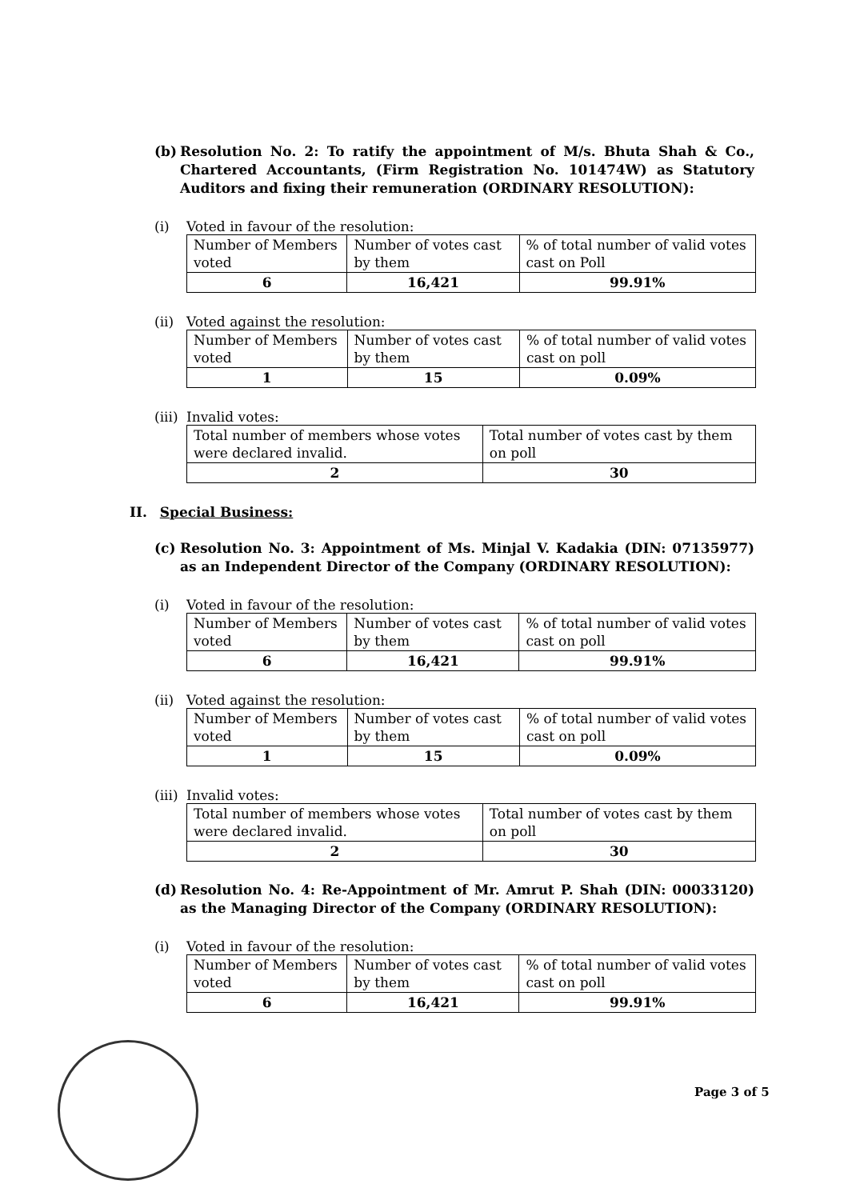(b) Resolution No. 2: To ratify the appointment of M/s. Bhuta Shah & Co., Chartered Accountants, (Firm Registration No. 101474W) as Statutory Auditors and fixing their remuneration (ORDINARY RESOLUTION):
(i) Voted in favour of the resolution:
| Number of Members voted | Number of votes cast by them | % of total number of valid votes cast on Poll |
| 6 | 16,421 | 99.91% |
(ii) Voted against the resolution:
| Number of Members voted | Number of votes cast by them | % of total number of valid votes cast on poll |
| 1 | 15 | 0.09% |
(iii) Invalid votes:
| Total number of members whose votes were declared invalid. | Total number of votes cast by them on poll |
| 2 | 30 |
II. Special Business:
(c) Resolution No. 3: Appointment of Ms. Minjal V. Kadakia (DIN: 07135977) as an Independent Director of the Company (ORDINARY RESOLUTION):
(i) Voted in favour of the resolution:
| Number of Members voted | Number of votes cast by them | % of total number of valid votes cast on poll |
| 6 | 16,421 | 99.91% |
(ii) Voted against the resolution:
| Number of Members voted | Number of votes cast by them | % of total number of valid votes cast on poll |
| 1 | 15 | 0.09% |
(iii) Invalid votes:
| Total number of members whose votes were declared invalid. | Total number of votes cast by them on poll |
| 2 | 30 |
(d) Resolution No. 4: Re-Appointment of Mr. Amrut P. Shah (DIN: 00033120) as the Managing Director of the Company (ORDINARY RESOLUTION):
(i) Voted in favour of the resolution:
| Number of Members voted | Number of votes cast by them | % of total number of valid votes cast on poll |
| 6 | 16,421 | 99.91% |
Page 3 of 5